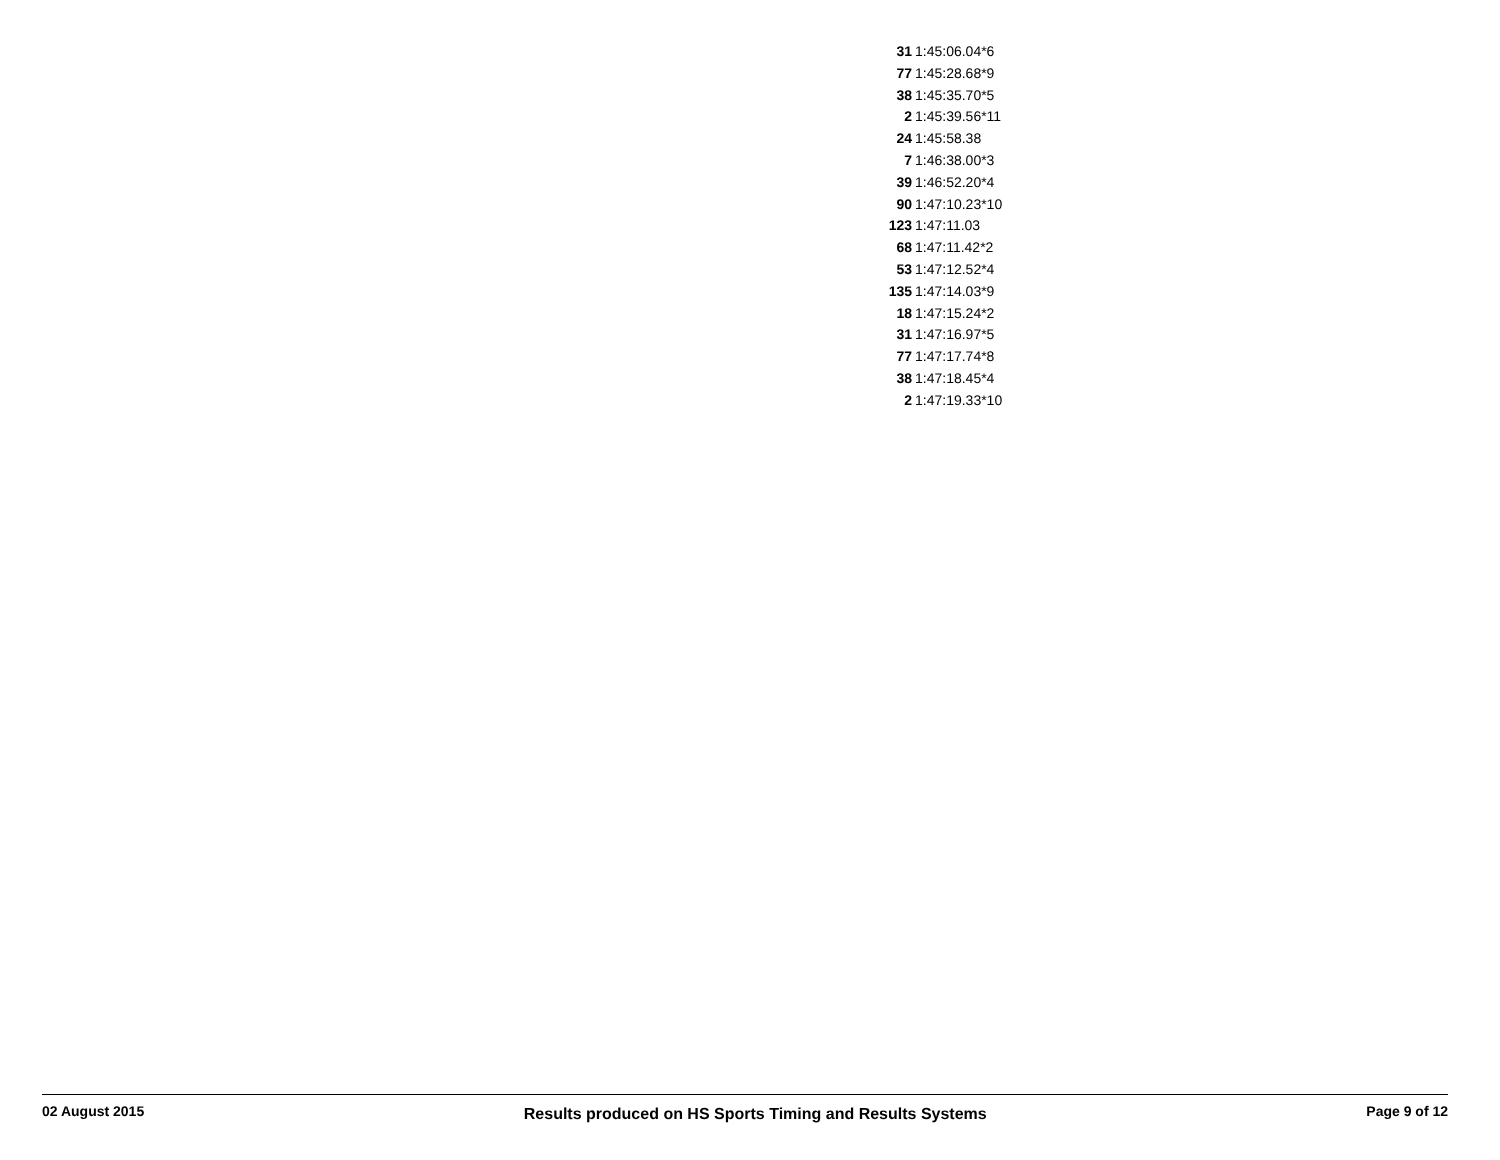| 31 | 1:45:06.04*6 |
| 77 | 1:45:28.68*9 |
| 38 | 1:45:35.70*5 |
| 2 | 1:45:39.56*11 |
| 24 | 1:45:58.38 |
| 7 | 1:46:38.00*3 |
| 39 | 1:46:52.20*4 |
| 90 | 1:47:10.23*10 |
| 123 | 1:47:11.03 |
| 68 | 1:47:11.42*2 |
| 53 | 1:47:12.52*4 |
| 135 | 1:47:14.03*9 |
| 18 | 1:47:15.24*2 |
| 31 | 1:47:16.97*5 |
| 77 | 1:47:17.74*8 |
| 38 | 1:47:18.45*4 |
| 2 | 1:47:19.33*10 |
02 August 2015 Results produced on HS Sports Timing and Results Systems Page 9 of 12